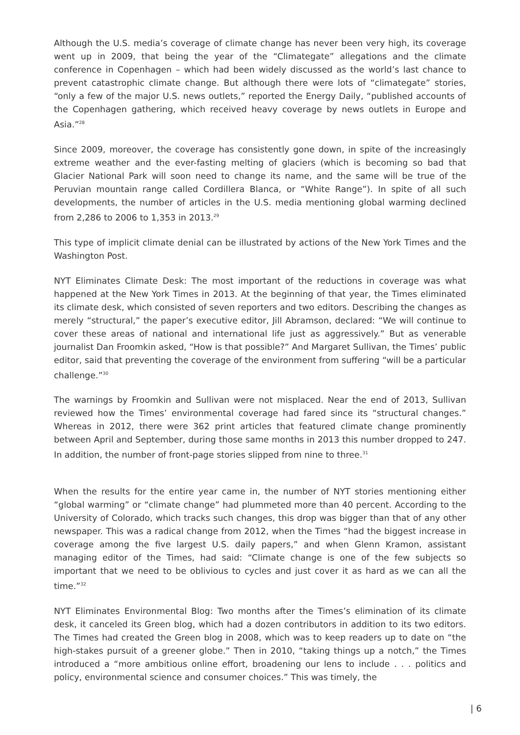Although the U.S. media’s coverage of climate change has never been very high, its coverage went up in 2009, that being the year of the “Climategate” allegations and the climate conference in Copenhagen – which had been widely discussed as the world’s last chance to prevent catastrophic climate change. But although there were lots of “climategate” stories, “only a few of the major U.S. news outlets,” reported the Energy Daily, “published accounts of the Copenhagen gathering, which received heavy coverage by news outlets in Europe and Asia.”<sup>28</sup>
Since 2009, moreover, the coverage has consistently gone down, in spite of the increasingly extreme weather and the ever-fasting melting of glaciers (which is becoming so bad that Glacier National Park will soon need to change its name, and the same will be true of the Peruvian mountain range called Cordillera Blanca, or “White Range”). In spite of all such developments, the number of articles in the U.S. media mentioning global warming declined from 2,286 to 2006 to 1,353 in 2013.<sup>29</sup>
This type of implicit climate denial can be illustrated by actions of the New York Times and the Washington Post.
NYT Eliminates Climate Desk: The most important of the reductions in coverage was what happened at the New York Times in 2013. At the beginning of that year, the Times eliminated its climate desk, which consisted of seven reporters and two editors. Describing the changes as merely “structural,” the paper’s executive editor, Jill Abramson, declared: “We will continue to cover these areas of national and international life just as aggressively.” But as venerable journalist Dan Froomkin asked, “How is that possible?” And Margaret Sullivan, the Times’ public editor, said that preventing the coverage of the environment from suffering “will be a particular challenge.”<sup>30</sup>
The warnings by Froomkin and Sullivan were not misplaced. Near the end of 2013, Sullivan reviewed how the Times’ environmental coverage had fared since its “structural changes.” Whereas in 2012, there were 362 print articles that featured climate change prominently between April and September, during those same months in 2013 this number dropped to 247. In addition, the number of front-page stories slipped from nine to three.<sup>31</sup>
When the results for the entire year came in, the number of NYT stories mentioning either “global warming” or “climate change” had plummeted more than 40 percent. According to the University of Colorado, which tracks such changes, this drop was bigger than that of any other newspaper. This was a radical change from 2012, when the Times “had the biggest increase in coverage among the five largest U.S. daily papers,” and when Glenn Kramon, assistant managing editor of the Times, had said: “Climate change is one of the few subjects so important that we need to be oblivious to cycles and just cover it as hard as we can all the time.”<sup>32</sup>
NYT Eliminates Environmental Blog: Two months after the Times’s elimination of its climate desk, it canceled its Green blog, which had a dozen contributors in addition to its two editors. The Times had created the Green blog in 2008, which was to keep readers up to date on “the high-stakes pursuit of a greener globe.” Then in 2010, “taking things up a notch,” the Times introduced a “more ambitious online effort, broadening our lens to include . . . politics and policy, environmental science and consumer choices.” This was timely, the
| 6